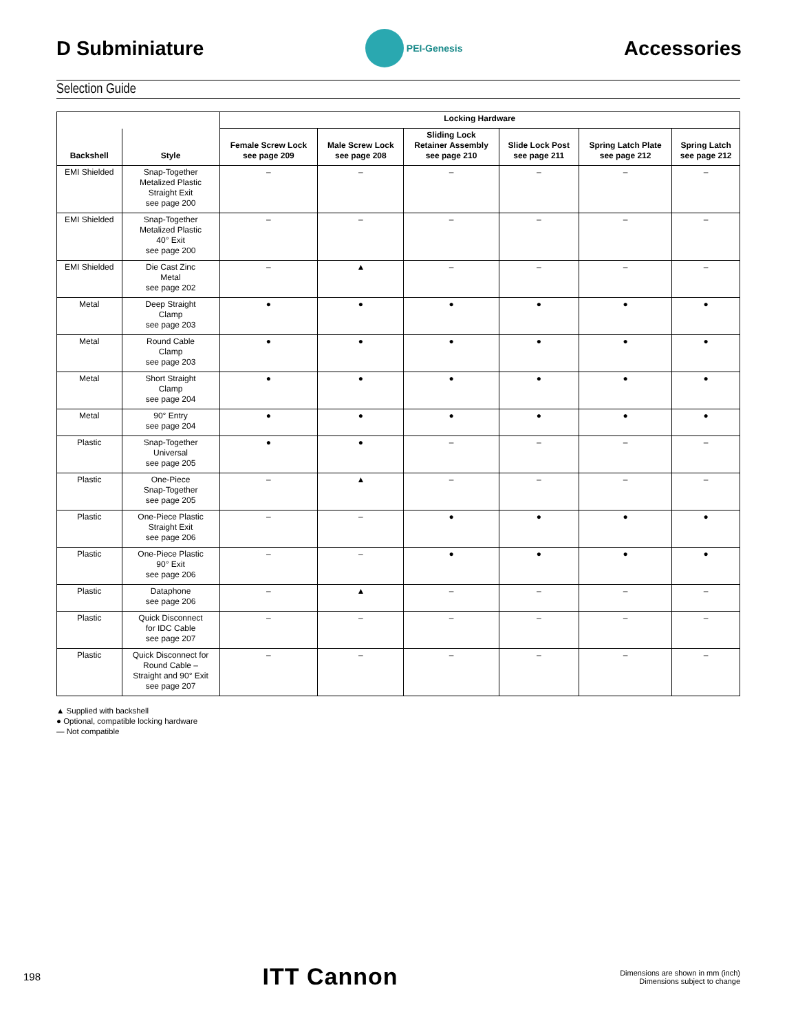D Subminiature
PEI-Genesis
Accessories
Selection Guide
| | | Locking Hardware | | | | | |
| --- | --- | --- | --- | --- | --- | --- | --- |
| Backshell | Style | Female Screw Lock see page 209 | Male Screw Lock see page 208 | Sliding Lock Retainer Assembly see page 210 | Slide Lock Post see page 211 | Spring Latch Plate see page 212 | Spring Latch see page 212 |
| EMI Shielded | Snap-Together Metalized Plastic Straight Exit see page 200 | – | – | – | – | – | – |
| EMI Shielded | Snap-Together Metalized Plastic 40° Exit see page 200 | – | – | – | – | – | – |
| EMI Shielded | Die Cast Zinc Metal see page 202 | – | ▲ | – | – | – | – |
| Metal | Deep Straight Clamp see page 203 | ● | ● | ● | ● | ● | ● |
| Metal | Round Cable Clamp see page 203 | ● | ● | ● | ● | ● | ● |
| Metal | Short Straight Clamp see page 204 | ● | ● | ● | ● | ● | ● |
| Metal | 90° Entry see page 204 | ● | ● | ● | ● | ● | ● |
| Plastic | Snap-Together Universal see page 205 | ● | ● | – | – | – | – |
| Plastic | One-Piece Snap-Together see page 205 | – | ▲ | – | – | – | – |
| Plastic | One-Piece Plastic Straight Exit see page 206 | – | – | ● | ● | ● | ● |
| Plastic | One-Piece Plastic 90° Exit see page 206 | – | – | ● | ● | ● | ● |
| Plastic | Dataphone see page 206 | – | ▲ | – | – | – | – |
| Plastic | Quick Disconnect for IDC Cable see page 207 | – | – | – | – | – | – |
| Plastic | Quick Disconnect for Round Cable – Straight and 90° Exit see page 207 | – | – | – | – | – | – |
▲ Supplied with backshell
● Optional, compatible locking hardware
— Not compatible
198
ITT Cannon
Dimensions are shown in mm (inch)
Dimensions subject to change